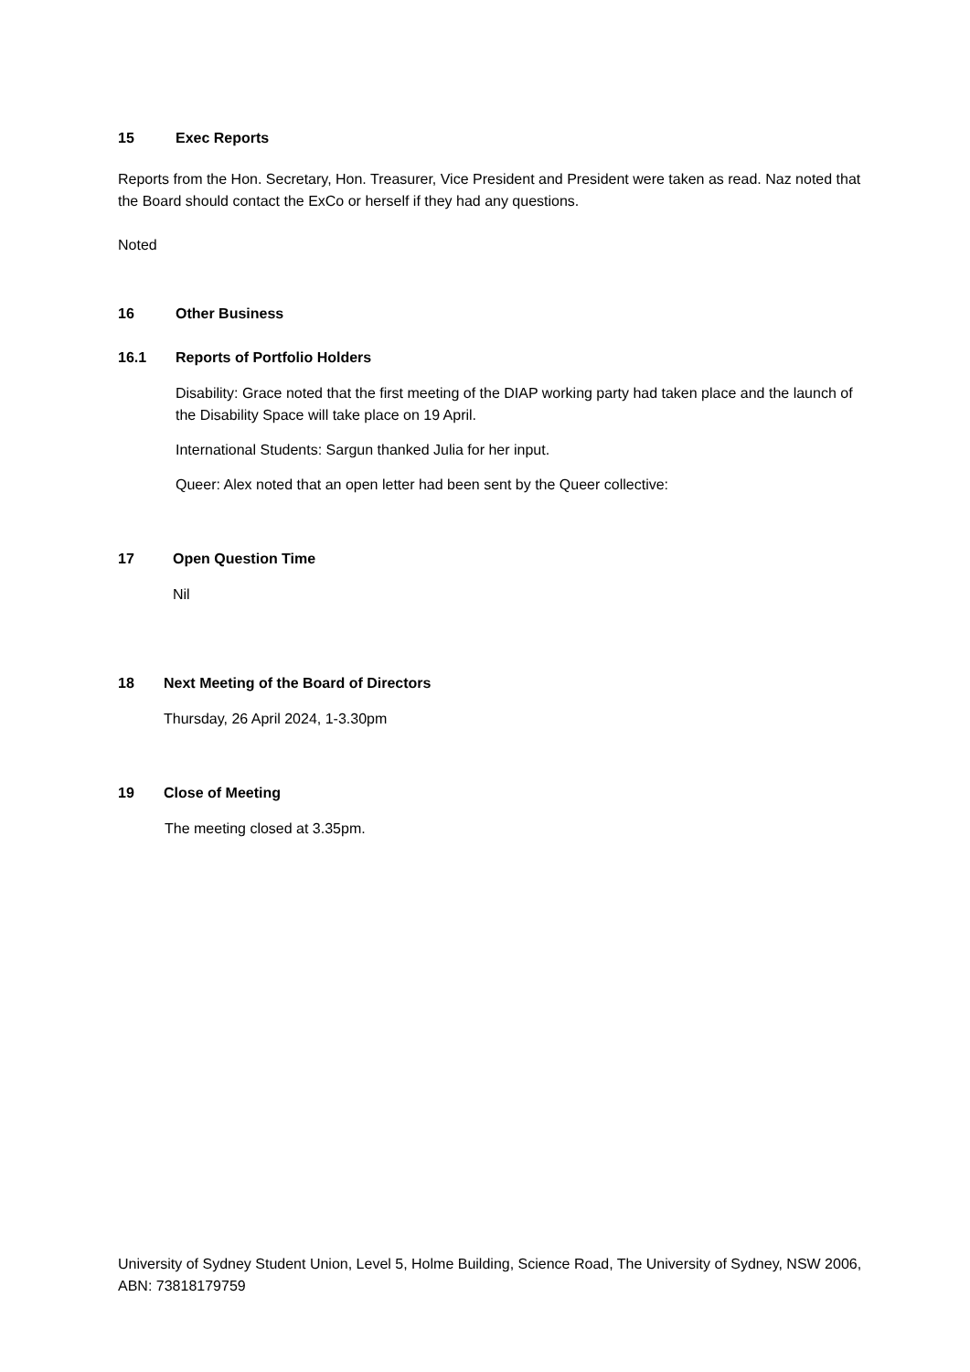15 Exec Reports
Reports from the Hon. Secretary, Hon. Treasurer, Vice President and President were taken as read. Naz noted that the Board should contact the ExCo or herself if they had any questions.
Noted
16 Other Business
16.1 Reports of Portfolio Holders
Disability: Grace noted that the first meeting of the DIAP working party had taken place and the launch of the Disability Space will take place on 19 April.
International Students: Sargun thanked Julia for her input.
Queer: Alex noted that an open letter had been sent by the Queer collective:
17 Open Question Time
Nil
18 Next Meeting of the Board of Directors
Thursday, 26 April 2024, 1-3.30pm
19 Close of Meeting
The meeting closed at 3.35pm.
University of Sydney Student Union, Level 5, Holme Building, Science Road, The University of Sydney, NSW 2006, ABN: 73818179759